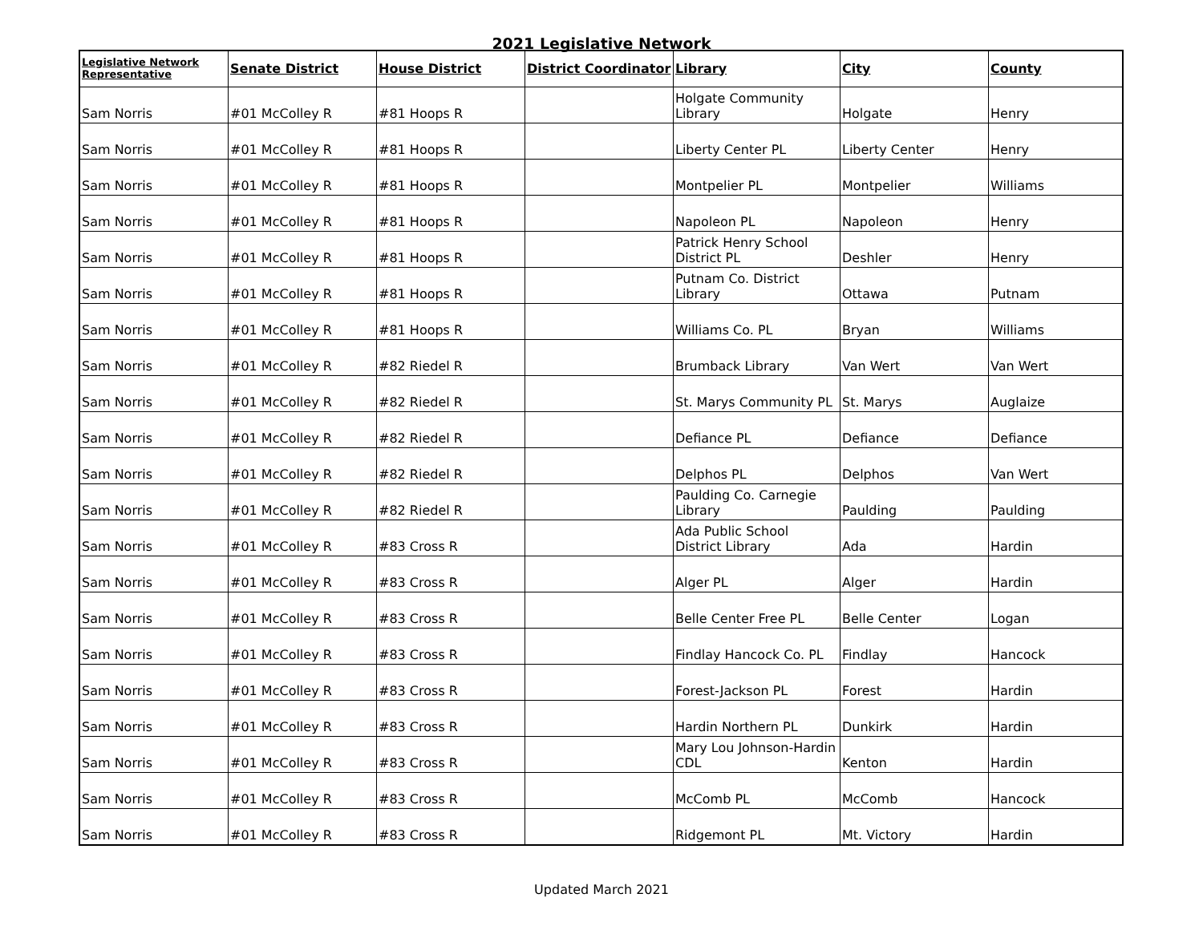2021 Legislative Network
| Legislative Network Representative | Senate District | House District | District Coordinator | Library | City | County |
| --- | --- | --- | --- | --- | --- | --- |
| Sam Norris | #01 McColley R | #81 Hoops R | | Holgate Community Library | Holgate | Henry |
| Sam Norris | #01 McColley R | #81 Hoops R | | Liberty Center PL | Liberty Center | Henry |
| Sam Norris | #01 McColley R | #81 Hoops R | | Montpelier PL | Montpelier | Williams |
| Sam Norris | #01 McColley R | #81 Hoops R | | Napoleon PL | Napoleon | Henry |
| Sam Norris | #01 McColley R | #81 Hoops R | | Patrick Henry School District PL | Deshler | Henry |
| Sam Norris | #01 McColley R | #81 Hoops R | | Putnam Co. District Library | Ottawa | Putnam |
| Sam Norris | #01 McColley R | #81 Hoops R | | Williams Co. PL | Bryan | Williams |
| Sam Norris | #01 McColley R | #82 Riedel R | | Brumback Library | Van Wert | Van Wert |
| Sam Norris | #01 McColley R | #82 Riedel R | | St. Marys Community PL | St. Marys | Auglaize |
| Sam Norris | #01 McColley R | #82 Riedel R | | Defiance PL | Defiance | Defiance |
| Sam Norris | #01 McColley R | #82 Riedel R | | Delphos PL | Delphos | Van Wert |
| Sam Norris | #01 McColley R | #82 Riedel R | | Paulding Co. Carnegie Library | Paulding | Paulding |
| Sam Norris | #01 McColley R | #83 Cross R | | Ada Public School District Library | Ada | Hardin |
| Sam Norris | #01 McColley R | #83 Cross R | | Alger PL | Alger | Hardin |
| Sam Norris | #01 McColley R | #83 Cross R | | Belle Center Free PL | Belle Center | Logan |
| Sam Norris | #01 McColley R | #83 Cross R | | Findlay Hancock Co. PL | Findlay | Hancock |
| Sam Norris | #01 McColley R | #83 Cross R | | Forest-Jackson PL | Forest | Hardin |
| Sam Norris | #01 McColley R | #83 Cross R | | Hardin Northern PL | Dunkirk | Hardin |
| Sam Norris | #01 McColley R | #83 Cross R | | Mary Lou Johnson-Hardin CDL | Kenton | Hardin |
| Sam Norris | #01 McColley R | #83 Cross R | | McComb PL | McComb | Hancock |
| Sam Norris | #01 McColley R | #83 Cross R | | Ridgemont PL | Mt. Victory | Hardin |
Updated March 2021